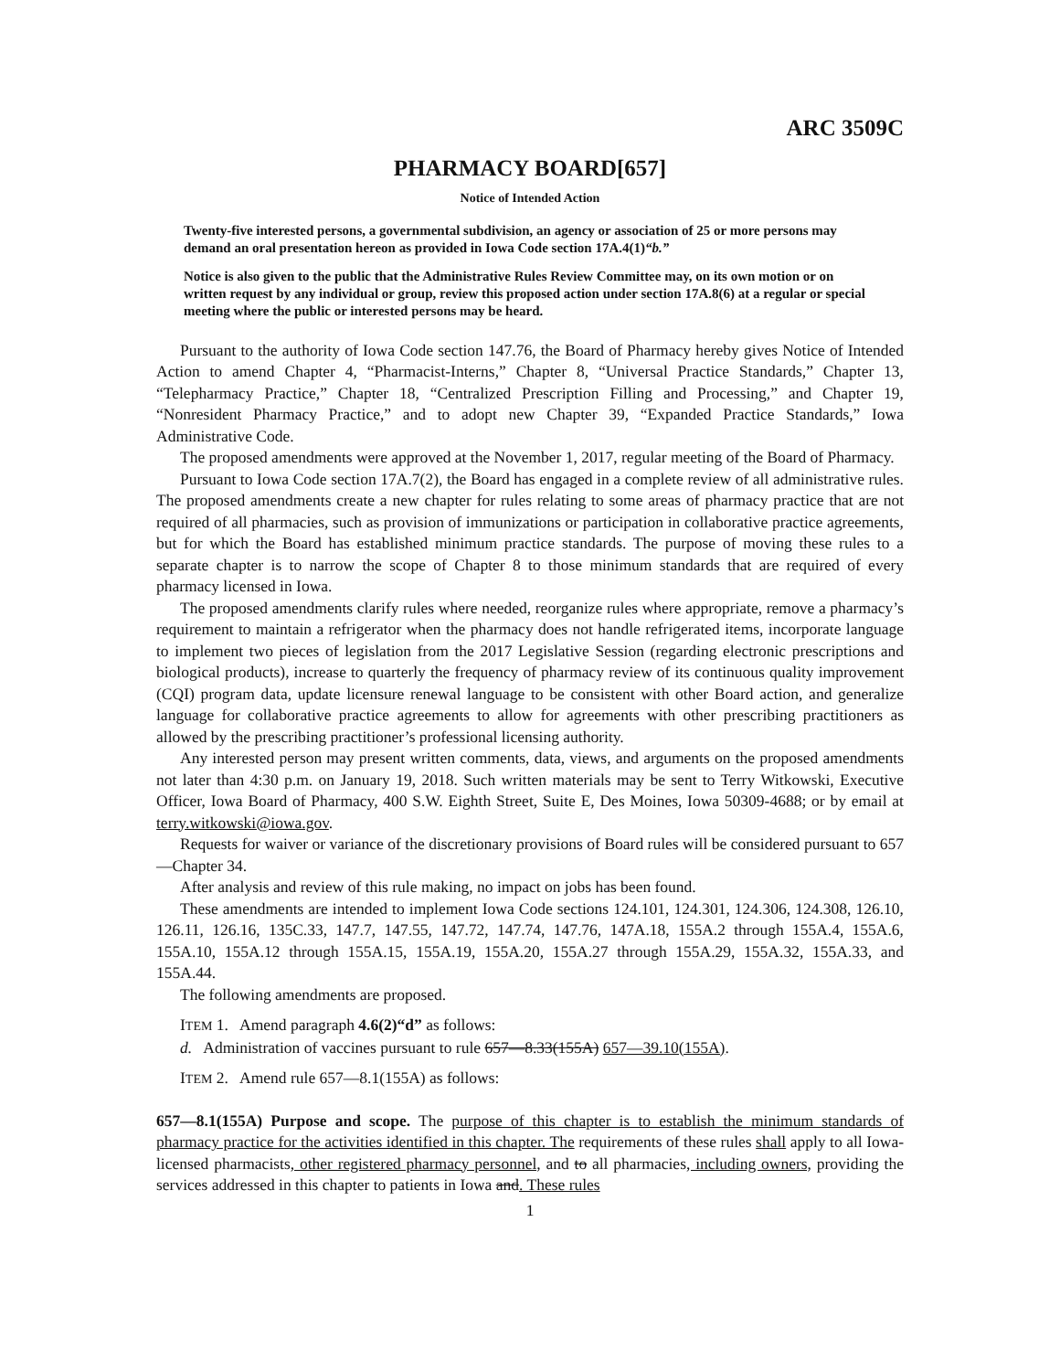ARC 3509C
PHARMACY BOARD[657]
Notice of Intended Action
Twenty-five interested persons, a governmental subdivision, an agency or association of 25 or more persons may demand an oral presentation hereon as provided in Iowa Code section 17A.4(1)“b.”
Notice is also given to the public that the Administrative Rules Review Committee may, on its own motion or on written request by any individual or group, review this proposed action under section 17A.8(6) at a regular or special meeting where the public or interested persons may be heard.
Pursuant to the authority of Iowa Code section 147.76, the Board of Pharmacy hereby gives Notice of Intended Action to amend Chapter 4, “Pharmacist-Interns,” Chapter 8, “Universal Practice Standards,” Chapter 13, “Telepharmacy Practice,” Chapter 18, “Centralized Prescription Filling and Processing,” and Chapter 19, “Nonresident Pharmacy Practice,” and to adopt new Chapter 39, “Expanded Practice Standards,” Iowa Administrative Code.
The proposed amendments were approved at the November 1, 2017, regular meeting of the Board of Pharmacy.
Pursuant to Iowa Code section 17A.7(2), the Board has engaged in a complete review of all administrative rules. The proposed amendments create a new chapter for rules relating to some areas of pharmacy practice that are not required of all pharmacies, such as provision of immunizations or participation in collaborative practice agreements, but for which the Board has established minimum practice standards. The purpose of moving these rules to a separate chapter is to narrow the scope of Chapter 8 to those minimum standards that are required of every pharmacy licensed in Iowa.
The proposed amendments clarify rules where needed, reorganize rules where appropriate, remove a pharmacy’s requirement to maintain a refrigerator when the pharmacy does not handle refrigerated items, incorporate language to implement two pieces of legislation from the 2017 Legislative Session (regarding electronic prescriptions and biological products), increase to quarterly the frequency of pharmacy review of its continuous quality improvement (CQI) program data, update licensure renewal language to be consistent with other Board action, and generalize language for collaborative practice agreements to allow for agreements with other prescribing practitioners as allowed by the prescribing practitioner’s professional licensing authority.
Any interested person may present written comments, data, views, and arguments on the proposed amendments not later than 4:30 p.m. on January 19, 2018. Such written materials may be sent to Terry Witkowski, Executive Officer, Iowa Board of Pharmacy, 400 S.W. Eighth Street, Suite E, Des Moines, Iowa 50309-4688; or by email at terry.witkowski@iowa.gov.
Requests for waiver or variance of the discretionary provisions of Board rules will be considered pursuant to 657—Chapter 34.
After analysis and review of this rule making, no impact on jobs has been found.
These amendments are intended to implement Iowa Code sections 124.101, 124.301, 124.306, 124.308, 126.10, 126.11, 126.16, 135C.33, 147.7, 147.55, 147.72, 147.74, 147.76, 147A.18, 155A.2 through 155A.4, 155A.6, 155A.10, 155A.12 through 155A.15, 155A.19, 155A.20, 155A.27 through 155A.29, 155A.32, 155A.33, and 155A.44.
The following amendments are proposed.
ITEM 1. Amend paragraph 4.6(2)“d” as follows:
d. Administration of vaccines pursuant to rule 657—8.33(155A) 657—39.10(155A).
ITEM 2. Amend rule 657—8.1(155A) as follows:
657—8.1(155A) Purpose and scope. The purpose of this chapter is to establish the minimum standards of pharmacy practice for the activities identified in this chapter. The requirements of these rules shall apply to all Iowa-licensed pharmacists, other registered pharmacy personnel, and to all pharmacies, including owners, providing the services addressed in this chapter to patients in Iowa and. These rules
1